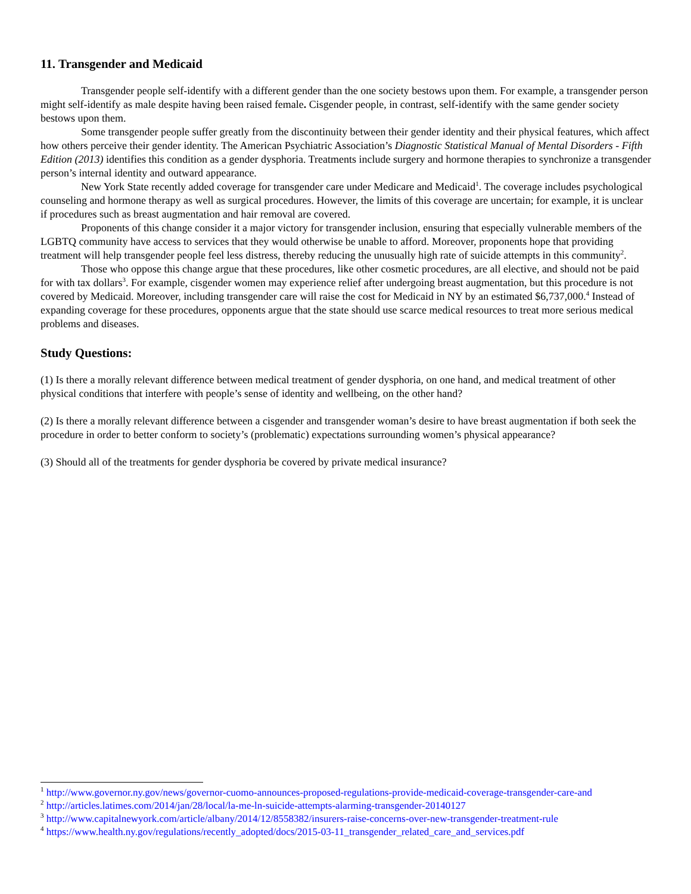11. Transgender and Medicaid
Transgender people self-identify with a different gender than the one society bestows upon them. For example, a transgender person might self-identify as male despite having been raised female. Cisgender people, in contrast, self-identify with the same gender society bestows upon them.
Some transgender people suffer greatly from the discontinuity between their gender identity and their physical features, which affect how others perceive their gender identity. The American Psychiatric Association’s Diagnostic Statistical Manual of Mental Disorders - Fifth Edition (2013) identifies this condition as a gender dysphoria. Treatments include surgery and hormone therapies to synchronize a transgender person’s internal identity and outward appearance.
New York State recently added coverage for transgender care under Medicare and Medicaid<sup>1</sup>. The coverage includes psychological counseling and hormone therapy as well as surgical procedures. However, the limits of this coverage are uncertain; for example, it is unclear if procedures such as breast augmentation and hair removal are covered.
Proponents of this change consider it a major victory for transgender inclusion, ensuring that especially vulnerable members of the LGBTQ community have access to services that they would otherwise be unable to afford. Moreover, proponents hope that providing treatment will help transgender people feel less distress, thereby reducing the unusually high rate of suicide attempts in this community<sup>2</sup>.
Those who oppose this change argue that these procedures, like other cosmetic procedures, are all elective, and should not be paid for with tax dollars<sup>3</sup>. For example, cisgender women may experience relief after undergoing breast augmentation, but this procedure is not covered by Medicaid. Moreover, including transgender care will raise the cost for Medicaid in NY by an estimated $6,737,000.<sup>4</sup> Instead of expanding coverage for these procedures, opponents argue that the state should use scarce medical resources to treat more serious medical problems and diseases.
Study Questions:
(1) Is there a morally relevant difference between medical treatment of gender dysphoria, on one hand, and medical treatment of other physical conditions that interfere with people’s sense of identity and wellbeing, on the other hand?
(2) Is there a morally relevant difference between a cisgender and transgender woman’s desire to have breast augmentation if both seek the procedure in order to better conform to society’s (problematic) expectations surrounding women’s physical appearance?
(3) Should all of the treatments for gender dysphoria be covered by private medical insurance?
<sup>1</sup> http://www.governor.ny.gov/news/governor-cuomo-announces-proposed-regulations-provide-medicaid-coverage-transgender-care-and
<sup>2</sup> http://articles.latimes.com/2014/jan/28/local/la-me-ln-suicide-attempts-alarming-transgender-20140127
<sup>3</sup> http://www.capitalnewyork.com/article/albany/2014/12/8558382/insurers-raise-concerns-over-new-transgender-treatment-rule
<sup>4</sup> https://www.health.ny.gov/regulations/recently_adopted/docs/2015-03-11_transgender_related_care_and_services.pdf